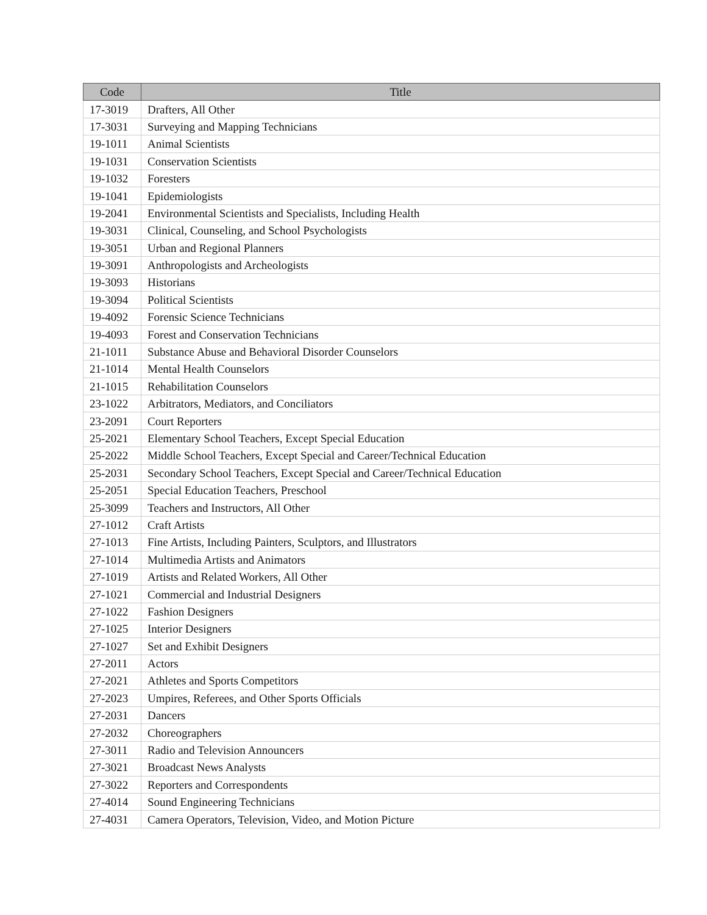| Code | Title |
| --- | --- |
| 17-3019 | Drafters, All Other |
| 17-3031 | Surveying and Mapping Technicians |
| 19-1011 | Animal Scientists |
| 19-1031 | Conservation Scientists |
| 19-1032 | Foresters |
| 19-1041 | Epidemiologists |
| 19-2041 | Environmental Scientists and Specialists, Including Health |
| 19-3031 | Clinical, Counseling, and School Psychologists |
| 19-3051 | Urban and Regional Planners |
| 19-3091 | Anthropologists and Archeologists |
| 19-3093 | Historians |
| 19-3094 | Political Scientists |
| 19-4092 | Forensic Science Technicians |
| 19-4093 | Forest and Conservation Technicians |
| 21-1011 | Substance Abuse and Behavioral Disorder Counselors |
| 21-1014 | Mental Health Counselors |
| 21-1015 | Rehabilitation Counselors |
| 23-1022 | Arbitrators, Mediators, and Conciliators |
| 23-2091 | Court Reporters |
| 25-2021 | Elementary School Teachers, Except Special Education |
| 25-2022 | Middle School Teachers, Except Special and Career/Technical Education |
| 25-2031 | Secondary School Teachers, Except Special and Career/Technical Education |
| 25-2051 | Special Education Teachers, Preschool |
| 25-3099 | Teachers and Instructors, All Other |
| 27-1012 | Craft Artists |
| 27-1013 | Fine Artists, Including Painters, Sculptors, and Illustrators |
| 27-1014 | Multimedia Artists and Animators |
| 27-1019 | Artists and Related Workers, All Other |
| 27-1021 | Commercial and Industrial Designers |
| 27-1022 | Fashion Designers |
| 27-1025 | Interior Designers |
| 27-1027 | Set and Exhibit Designers |
| 27-2011 | Actors |
| 27-2021 | Athletes and Sports Competitors |
| 27-2023 | Umpires, Referees, and Other Sports Officials |
| 27-2031 | Dancers |
| 27-2032 | Choreographers |
| 27-3011 | Radio and Television Announcers |
| 27-3021 | Broadcast News Analysts |
| 27-3022 | Reporters and Correspondents |
| 27-4014 | Sound Engineering Technicians |
| 27-4031 | Camera Operators, Television, Video, and Motion Picture |